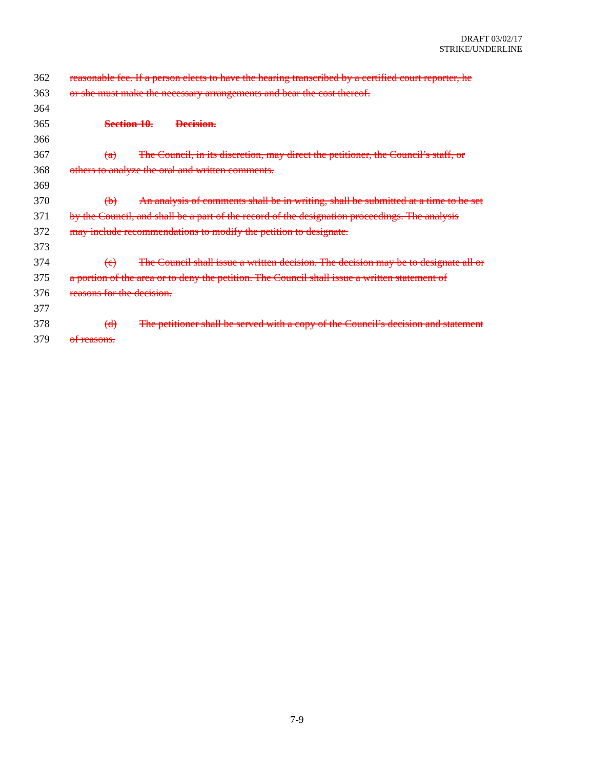DRAFT 03/02/17
STRIKE/UNDERLINE
362 reasonable fee. If a person elects to have the hearing transcribed by a certified court reporter, he
363 or she must make the necessary arrangements and bear the cost thereof.
364
365 Section 10. Decision.
366
367 (a) The Council, in its discretion, may direct the petitioner, the Council’s staff, or
368 others to analyze the oral and written comments.
369
370 (b) An analysis of comments shall be in writing, shall be submitted at a time to be set
371 by the Council, and shall be a part of the record of the designation proceedings. The analysis
372 may include recommendations to modify the petition to designate.
373
374 (c) The Council shall issue a written decision. The decision may be to designate all or
375 a portion of the area or to deny the petition. The Council shall issue a written statement of
376 reasons for the decision.
377
378 (d) The petitioner shall be served with a copy of the Council’s decision and statement
379 of reasons.
7-9